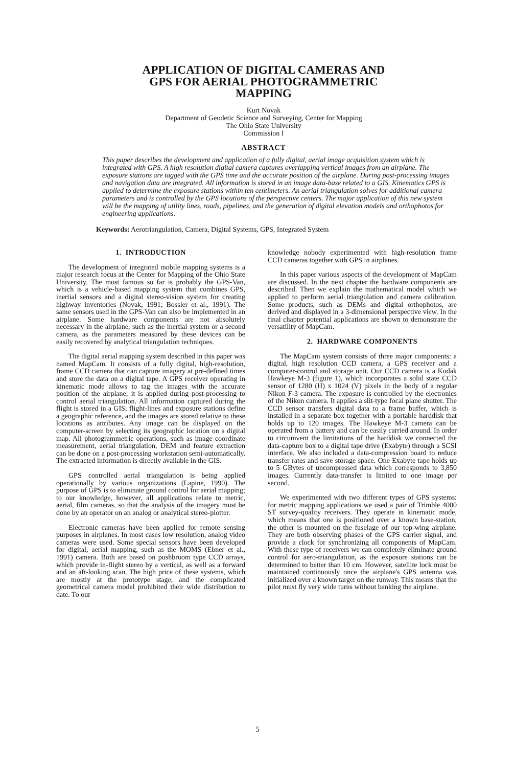APPLICATION OF DIGITAL CAMERAS AND
GPS FOR AERIAL PHOTOGRAMMETRIC
MAPPING
Kurt Novak
Department of Geodetic Science and Surveying, Center for Mapping
The Ohio State University
Commission I
ABSTRACT
This paper describes the development and application of a fully digital, aerial image acquisition system which is integrated with GPS. A high resolution digital camera captures overlapping vertical images from an airplane. The exposure stations are tagged with the GPS time and the accurate position of the airplane. During post-processing images and navigation data are integrated. All information is stored in an image data-base related to a GIS. Kinematics GPS is applied to determine the exposure stations within ten centimeters. An aerial triangulation solves for additional camera parameters and is controlled by the GPS locations of the perspective centers. The major application of this new system will be the mapping of utility lines, roads, pipelines, and the generation of digital elevation models and orthophotos for engineering applications.
Keywords: Aerotriangulation, Camera, Digital Systems, GPS, Integrated System
1. INTRODUCTION
The development of integrated mobile mapping systems is a major research focus at the Center for Mapping of the Ohio State University. The most famous so far is probably the GPS-Van, which is a vehicle-based mapping system that combines GPS, inertial sensors and a digital stereo-vision system for creating highway inventories (Novak, 1991; Bossler et al., 1991). The same sensors used in the GPS-Van can also be implemented in an airplane. Some hardware components are not absolutely necessary in the airplane, such as the inertial system or a second camera, as the parameters measured by these devices can be easily recovered by analytical triangulation techniques.
The digital aerial mapping system described in this paper was named MapCam. It consists of a fully digital, high-resolution, frame CCD camera that can capture imagery at pre-defined times and store the data on a digital tape. A GPS receiver operating in kinematic mode allows to tag the images with the accurate position of the airplane; it is applied during post-processing to control aerial triangulation. All information captured during the flight is stored in a GIS; flight-lines and exposure stations define a geographic reference, and the images are stored relative to these locations as attributes. Any image can be displayed on the computer-screen by selecting its geographic location on a digital map. All photogrammetric operations, such as image coordinate measurement, aerial triangulation, DEM and feature extraction can be done on a post-processing workstation semi-automatically. The extracted information is directly available in the GIS.
GPS controlled aerial triangulation is being applied operationally by various organizations (Lapine, 1990). The purpose of GPS is to eliminate ground control for aerial mapping; to our knowledge, however, all applications relate to metric, aerial, film cameras, so that the analysis of the imagery must be done by an operator on an analog or analytical stereo-plotter.
Electronic cameras have been applied for remote sensing purposes in airplanes. In most cases low resolution, analog video cameras were used. Some special sensors have been developed for digital, aerial mapping, such as the MOMS (Ebner et al., 1991) camera. Both are based on pushbroom type CCD arrays, which provide in-flight stereo by a vertical, as well as a forward and an aft-looking scan. The high price of these systems, which are mostly at the prototype stage, and the complicated geometrical camera model prohibited their wide distribution to date. To our
knowledge nobody experimented with high-resolution frame CCD cameras together with GPS in airplanes.
In this paper various aspects of the development of MapCam are discussed. In the next chapter the hardware components are described. Then we explain the mathematical model which we applied to perform aerial triangulation and camera calibration. Some products, such as DEMs and digital orthophotos, are derived and displayed in a 3-dimensional perspective view. In the final chapter potential applications are shown to demonstrate the versatility of MapCam.
2. HARDWARE COMPONENTS
The MapCam system consists of three major components: a digital, high resolution CCD camera, a GPS receiver and a computer-control and storage unit. Our CCD camera is a Kodak Hawkeye M-3 (figure 1), which incorporates a solid state CCD sensor of 1280 (H) x 1024 (V) pixels in the body of a regular Nikon F-3 camera. The exposure is controlled by the electronics of the Nikon camera. It applies a slit-type focal plane shutter. The CCD sensor transfers digital data to a frame buffer, which is installed in a separate box together with a portable harddisk that holds up to 120 images. The Hawkeye M-3 camera can be operated from a battery and can be easily carried around. In order to circumvent the limitations of the harddisk we connected the data-capture box to a digital tape drive (Exabyte) through a SCSI interface. We also included a data-compression board to reduce transfer rates and save storage space. One Exabyte tape holds up to 5 GBytes of uncompressed data which corresponds to 3,850 images. Currently data-transfer is limited to one image per second.
We experimented with two different types of GPS systems: for metric mapping applications we used a pair of Trimble 4000 ST survey-quality receivers. They operate in kinematic mode, which means that one is positioned over a known base-station, the other is mounted on the fuselage of our top-wing airplane. They are both observing phases of the GPS carrier signal, and provide a clock for synchronizing all components of MapCam. With these type of receivers we can completely eliminate ground control for aero-triangulation, as the exposure stations can be determined to better than 10 cm. However, satellite lock must be maintained continuously once the airplane's GPS antenna was initialized over a known target on the runway. This means that the pilot must fly very wide turns without banking the airplane.
5